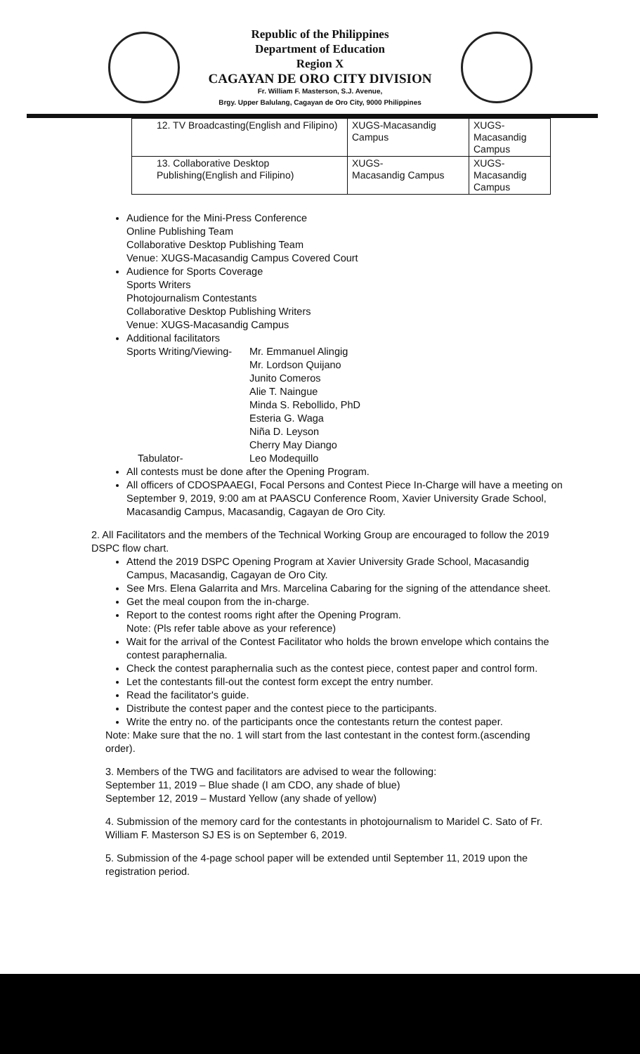Republic of the Philippines
Department of Education
Region X
CAGAYAN DE ORO CITY DIVISION
Fr. William F. Masterson, S.J. Avenue,
Brgy. Upper Balulang, Cagayan de Oro City, 9000 Philippines
| 12. TV Broadcasting(English and Filipino) | XUGS-Macasandig Campus | XUGS- Macasandig Campus |
| 13. Collaborative Desktop Publishing(English and Filipino) | XUGS- Macasandig Campus | XUGS- Macasandig Campus |
Audience for the Mini-Press Conference
Online Publishing Team
Collaborative Desktop Publishing Team
Venue: XUGS-Macasandig Campus Covered Court
Audience for Sports Coverage
Sports Writers
Photojournalism Contestants
Collaborative Desktop Publishing Writers
Venue: XUGS-Macasandig Campus
Additional facilitators
Sports Writing/Viewing- Mr. Emmanuel Alingig
Mr. Lordson Quijano
Junito Comeros
Alie T. Naingue
Minda S. Rebollido, PhD
Esteria G. Waga
Niña D. Leyson
Cherry May Diango Tabulator- Leo Modequillo
All contests must be done after the Opening Program.
All officers of CDOSPAAEGI, Focal Persons and Contest Piece In-Charge will have a meeting on September 9, 2019, 9:00 am at PAASCU Conference Room, Xavier University Grade School, Macasandig Campus, Macasandig, Cagayan de Oro City.
2. All Facilitators and the members of the Technical Working Group are encouraged to follow the 2019 DSPC flow chart.
Attend the 2019 DSPC Opening Program at Xavier University Grade School, Macasandig Campus, Macasandig, Cagayan de Oro City.
See Mrs. Elena Galarrita and Mrs. Marcelina Cabaring for the signing of the attendance sheet.
Get the meal coupon from the in-charge.
Report to the contest rooms right after the Opening Program.
Note: (Pls refer table above as your reference)
Wait for the arrival of the Contest Facilitator who holds the brown envelope which contains the contest paraphernalia.
Check the contest paraphernalia such as the contest piece, contest paper and control form.
Let the contestants fill-out the contest form except the entry number.
Read the facilitator's guide.
Distribute the contest paper and the contest piece to the participants.
Write the entry no. of the participants once the contestants return the contest paper.
Note: Make sure that the no. 1 will start from the last contestant in the contest form.(ascending order).
3. Members of the TWG and facilitators are advised to wear the following:
September 11, 2019 – Blue shade (I am CDO, any shade of blue)
September 12, 2019 – Mustard Yellow (any shade of yellow)
4. Submission of the memory card for the contestants in photojournalism to Maridel C. Sato of Fr. William F. Masterson SJ ES is on September 6, 2019.
5. Submission of the 4-page school paper will be extended until September 11, 2019 upon the registration period.